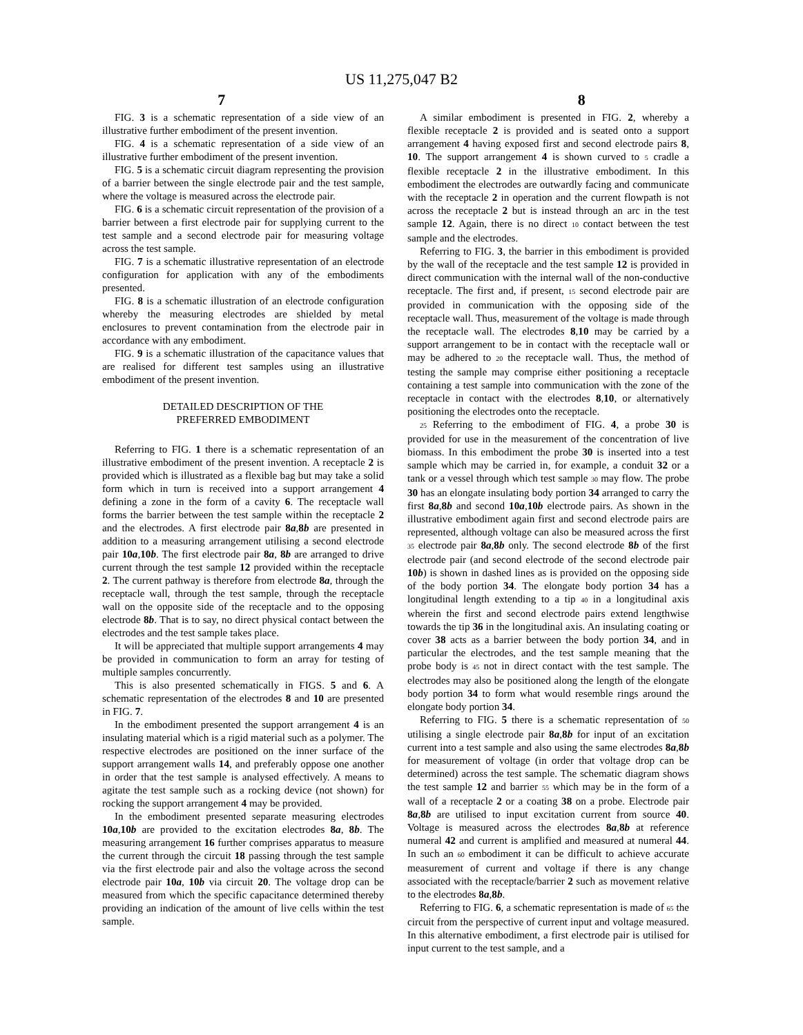US 11,275,047 B2
7 8
FIG. 3 is a schematic representation of a side view of an illustrative further embodiment of the present invention.
FIG. 4 is a schematic representation of a side view of an illustrative further embodiment of the present invention.
FIG. 5 is a schematic circuit diagram representing the provision of a barrier between the single electrode pair and the test sample, where the voltage is measured across the electrode pair.
FIG. 6 is a schematic circuit representation of the provision of a barrier between a first electrode pair for supplying current to the test sample and a second electrode pair for measuring voltage across the test sample.
FIG. 7 is a schematic illustrative representation of an electrode configuration for application with any of the embodiments presented.
FIG. 8 is a schematic illustration of an electrode configuration whereby the measuring electrodes are shielded by metal enclosures to prevent contamination from the electrode pair in accordance with any embodiment.
FIG. 9 is a schematic illustration of the capacitance values that are realised for different test samples using an illustrative embodiment of the present invention.
DETAILED DESCRIPTION OF THE
PREFERRED EMBODIMENT
Referring to FIG. 1 there is a schematic representation of an illustrative embodiment of the present invention. A receptacle 2 is provided which is illustrated as a flexible bag but may take a solid form which in turn is received into a support arrangement 4 defining a zone in the form of a cavity 6. The receptacle wall forms the barrier between the test sample within the receptacle 2 and the electrodes. A first electrode pair 8a,8b are presented in addition to a measuring arrangement utilising a second electrode pair 10a,10b. The first electrode pair 8a, 8b are arranged to drive current through the test sample 12 provided within the receptacle 2. The current pathway is therefore from electrode 8a, through the receptacle wall, through the test sample, through the receptacle wall on the opposite side of the receptacle and to the opposing electrode 8b. That is to say, no direct physical contact between the electrodes and the test sample takes place.
It will be appreciated that multiple support arrangements 4 may be provided in communication to form an array for testing of multiple samples concurrently.
This is also presented schematically in FIGS. 5 and 6. A schematic representation of the electrodes 8 and 10 are presented in FIG. 7.
In the embodiment presented the support arrangement 4 is an insulating material which is a rigid material such as a polymer. The respective electrodes are positioned on the inner surface of the support arrangement walls 14, and preferably oppose one another in order that the test sample is analysed effectively. A means to agitate the test sample such as a rocking device (not shown) for rocking the support arrangement 4 may be provided.
In the embodiment presented separate measuring electrodes 10a,10b are provided to the excitation electrodes 8a, 8b. The measuring arrangement 16 further comprises apparatus to measure the current through the circuit 18 passing through the test sample via the first electrode pair and also the voltage across the second electrode pair 10a, 10b via circuit 20. The voltage drop can be measured from which the specific capacitance determined thereby providing an indication of the amount of live cells within the test sample.
A similar embodiment is presented in FIG. 2, whereby a flexible receptacle 2 is provided and is seated onto a support arrangement 4 having exposed first and second electrode pairs 8, 10. The support arrangement 4 is shown curved to 5 cradle a flexible receptacle 2 in the illustrative embodiment. In this embodiment the electrodes are outwardly facing and communicate with the receptacle 2 in operation and the current flowpath is not across the receptacle 2 but is instead through an arc in the test sample 12. Again, there is no direct 10 contact between the test sample and the electrodes.
Referring to FIG. 3, the barrier in this embodiment is provided by the wall of the receptacle and the test sample 12 is provided in direct communication with the internal wall of the non-conductive receptacle. The first and, if present, 15 second electrode pair are provided in communication with the opposing side of the receptacle wall. Thus, measurement of the voltage is made through the receptacle wall. The electrodes 8,10 may be carried by a support arrangement to be in contact with the receptacle wall or may be adhered to 20 the receptacle wall. Thus, the method of testing the sample may comprise either positioning a receptacle containing a test sample into communication with the zone of the receptacle in contact with the electrodes 8,10, or alternatively positioning the electrodes onto the receptacle.
25 Referring to the embodiment of FIG. 4, a probe 30 is provided for use in the measurement of the concentration of live biomass. In this embodiment the probe 30 is inserted into a test sample which may be carried in, for example, a conduit 32 or a tank or a vessel through which test sample 30 may flow. The probe 30 has an elongate insulating body portion 34 arranged to carry the first 8a,8b and second 10a,10b electrode pairs. As shown in the illustrative embodiment again first and second electrode pairs are represented, although voltage can also be measured across the first 35 electrode pair 8a,8b only. The second electrode 8b of the first electrode pair (and second electrode of the second electrode pair 10b) is shown in dashed lines as is provided on the opposing side of the body portion 34. The elongate body portion 34 has a longitudinal length extending to a tip 40 in a longitudinal axis wherein the first and second electrode pairs extend lengthwise towards the tip 36 in the longitudinal axis. An insulating coating or cover 38 acts as a barrier between the body portion 34, and in particular the electrodes, and the test sample meaning that the probe body is 45 not in direct contact with the test sample. The electrodes may also be positioned along the length of the elongate body portion 34 to form what would resemble rings around the elongate body portion 34.
Referring to FIG. 5 there is a schematic representation of 50 utilising a single electrode pair 8a,8b for input of an excitation current into a test sample and also using the same electrodes 8a,8b for measurement of voltage (in order that voltage drop can be determined) across the test sample. The schematic diagram shows the test sample 12 and barrier 55 which may be in the form of a wall of a receptacle 2 or a coating 38 on a probe. Electrode pair 8a,8b are utilised to input excitation current from source 40. Voltage is measured across the electrodes 8a,8b at reference numeral 42 and current is amplified and measured at numeral 44. In such an 60 embodiment it can be difficult to achieve accurate measurement of current and voltage if there is any change associated with the receptacle/barrier 2 such as movement relative to the electrodes 8a,8b.
Referring to FIG. 6, a schematic representation is made of 65 the circuit from the perspective of current input and voltage measured. In this alternative embodiment, a first electrode pair is utilised for input current to the test sample, and a